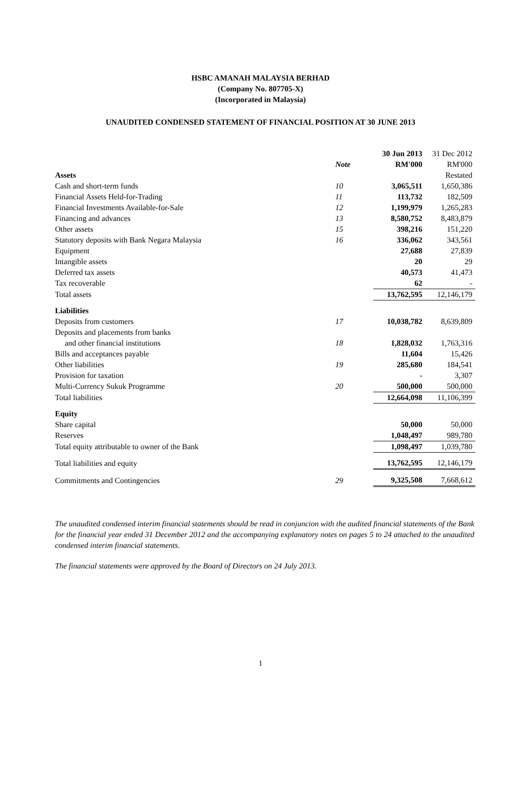HSBC AMANAH MALAYSIA BERHAD
(Company No. 807705-X)
(Incorporated in Malaysia)
UNAUDITED CONDENSED STATEMENT OF FINANCIAL POSITION AT 30 JUNE 2013
| | | | 30 Jun 2013 | 31 Dec 2012 |
| | Note | | RM'000 | RM'000 |
| Assets | | | | Restated |
| Cash and short-term funds | 10 | | 3,065,511 | 1,650,386 |
| Financial Assets Held-for-Trading | 11 | | 113,732 | 182,509 |
| Financial Investments Available-for-Sale | 12 | | 1,199,979 | 1,265,283 |
| Financing and advances | 13 | | 8,580,752 | 8,483,879 |
| Other assets | 15 | | 398,216 | 151,220 |
| Statutory deposits with Bank Negara Malaysia | 16 | | 336,062 | 343,561 |
| Equipment | | | 27,688 | 27,839 |
| Intangible assets | | | 20 | 29 |
| Deferred tax assets | | | 40,573 | 41,473 |
| Tax recoverable | | | 62 | - |
| Total assets | | | 13,762,595 | 12,146,179 |
| Liabilities | | | | |
| Deposits from customers | 17 | | 10,038,782 | 8,639,809 |
| Deposits and placements from banks | | | | |
| and other financial institutions | 18 | | 1,828,032 | 1,763,316 |
| Bills and acceptances payable | | | 11,604 | 15,426 |
| Other liabilities | 19 | | 285,680 | 184,541 |
| Provision for taxation | | | - | 3,307 |
| Multi-Currency Sukuk Programme | 20 | | 500,000 | 500,000 |
| Total liabilities | | | 12,664,098 | 11,106,399 |
| Equity | | | | |
| Share capital | | | 50,000 | 50,000 |
| Reserves | | | 1,048,497 | 989,780 |
| Total equity attributable to owner of the Bank | | | 1,098,497 | 1,039,780 |
| Total liabilities and equity | | | 13,762,595 | 12,146,179 |
| Commitments and Contingencies | 29 | | 9,325,508 | 7,668,612 |
The unaudited condensed interim financial statements should be read in conjuncion with the audited financial statements of the Bank for the financial year ended 31 December 2012 and the accompanying explanatory notes on pages 5 to 24 attached to the unaudited condensed interim financial statements.
The financial statements were approved by the Board of Directors on 24 July 2013.
1